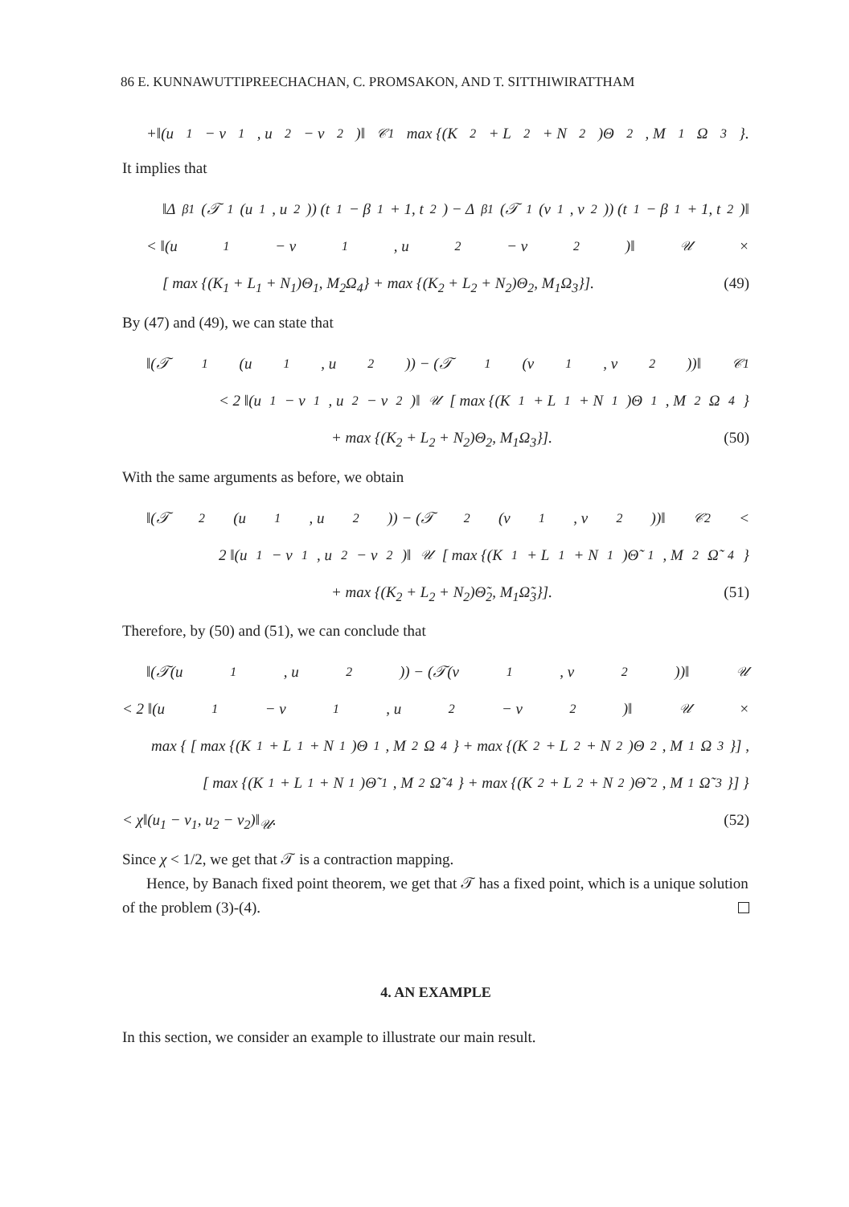86 E. KUNNAWUTTIPREECHACHAN, C. PROMSAKON, AND T. SITTHIWIRATTHAM
+‖(u<sub>1</sub> − v<sub>1</sub>, u<sub>2</sub> − v<sub>2</sub>)‖<sub>𝒞1</sub> max {(K<sub>2</sub> + L<sub>2</sub> + N<sub>2</sub>)Θ<sub>2</sub>, M<sub>1</sub>Ω<sub>3</sub>}.
It implies that
‖Δ<sup>β1</sup> (𝒯<sub>1</sub>(u<sub>1</sub>, u<sub>2</sub>)) (t<sub>1</sub> − β<sub>1</sub> + 1, t<sub>2</sub>) − Δ<sup>β1</sup> (𝒯<sub>1</sub>(v<sub>1</sub>, v<sub>2</sub>)) (t<sub>1</sub> − β<sub>1</sub> + 1, t<sub>2</sub>)‖
< ‖(u<sub>1</sub> − v<sub>1</sub>, u<sub>2</sub> − v<sub>2</sub>)‖<sub>𝒰</sub>×
[ max {(K<sub>1</sub> + L<sub>1</sub> + N<sub>1</sub>)Θ<sub>1</sub>, M<sub>2</sub>Ω<sub>4</sub>} + max {(K<sub>2</sub> + L<sub>2</sub> + N<sub>2</sub>)Θ<sub>2</sub>, M<sub>1</sub>Ω<sub>3</sub>}]. (49)
By (47) and (49), we can state that
‖(𝒯<sub>1</sub>(u<sub>1</sub>, u<sub>2</sub>)) − (𝒯<sub>1</sub>(v<sub>1</sub>, v<sub>2</sub>))‖<sub>𝒞1</sub>
< 2 ‖(u<sub>1</sub> − v<sub>1</sub>, u<sub>2</sub> − v<sub>2</sub>)‖<sub>𝒰</sub> [ max {(K<sub>1</sub> + L<sub>1</sub> + N<sub>1</sub>)Θ<sub>1</sub>, M<sub>2</sub>Ω<sub>4</sub>}
+ max {(K<sub>2</sub> + L<sub>2</sub> + N<sub>2</sub>)Θ<sub>2</sub>, M<sub>1</sub>Ω<sub>3</sub>}]. (50)
With the same arguments as before, we obtain
‖(𝒯<sub>2</sub>(u<sub>1</sub>, u<sub>2</sub>)) − (𝒯<sub>2</sub>(v<sub>1</sub>, v<sub>2</sub>))‖<sub>𝒞2</sub> <
2 ‖(u<sub>1</sub> − v<sub>1</sub>, u<sub>2</sub> − v<sub>2</sub>)‖<sub>𝒰</sub> [ max {(K<sub>1</sub> + L<sub>1</sub> + N<sub>1</sub>)Θ̃<sub>1</sub>, M<sub>2</sub>Ω̃<sub>4</sub>}
+ max {(K<sub>2</sub> + L<sub>2</sub> + N<sub>2</sub>)Θ̃<sub>2</sub>, M<sub>1</sub>Ω̃<sub>3</sub>}]. (51)
Therefore, by (50) and (51), we can conclude that
‖(𝒯(u<sub>1</sub>, u<sub>2</sub>)) − (𝒯(v<sub>1</sub>, v<sub>2</sub>))‖<sub>𝒰</sub>
< 2 ‖(u<sub>1</sub> − v<sub>1</sub>, u<sub>2</sub> − v<sub>2</sub>)‖<sub>𝒰</sub>×
max { [ max {(K<sub>1</sub> + L<sub>1</sub> + N<sub>1</sub>)Θ<sub>1</sub>, M<sub>2</sub>Ω<sub>4</sub>} + max {(K<sub>2</sub> + L<sub>2</sub> + N<sub>2</sub>)Θ<sub>2</sub>, M<sub>1</sub>Ω<sub>3</sub>}] ,
[ max {(K<sub>1</sub> + L<sub>1</sub> + N<sub>1</sub>)Θ̃<sub>1</sub>, M<sub>2</sub>Ω̃<sub>4</sub>} + max {(K<sub>2</sub> + L<sub>2</sub> + N<sub>2</sub>)Θ̃<sub>2</sub>, M<sub>1</sub>Ω̃<sub>3</sub>}] }
< χ‖(u<sub>1</sub> − v<sub>1</sub>, u<sub>2</sub> − v<sub>2</sub>)‖<sub>𝒰</sub>. (52)
Since χ < 1/2, we get that 𝒯 is a contraction mapping.
Hence, by Banach fixed point theorem, we get that 𝒯 has a fixed point, which is a unique solution of the problem (3)-(4).
4. AN EXAMPLE
In this section, we consider an example to illustrate our main result.